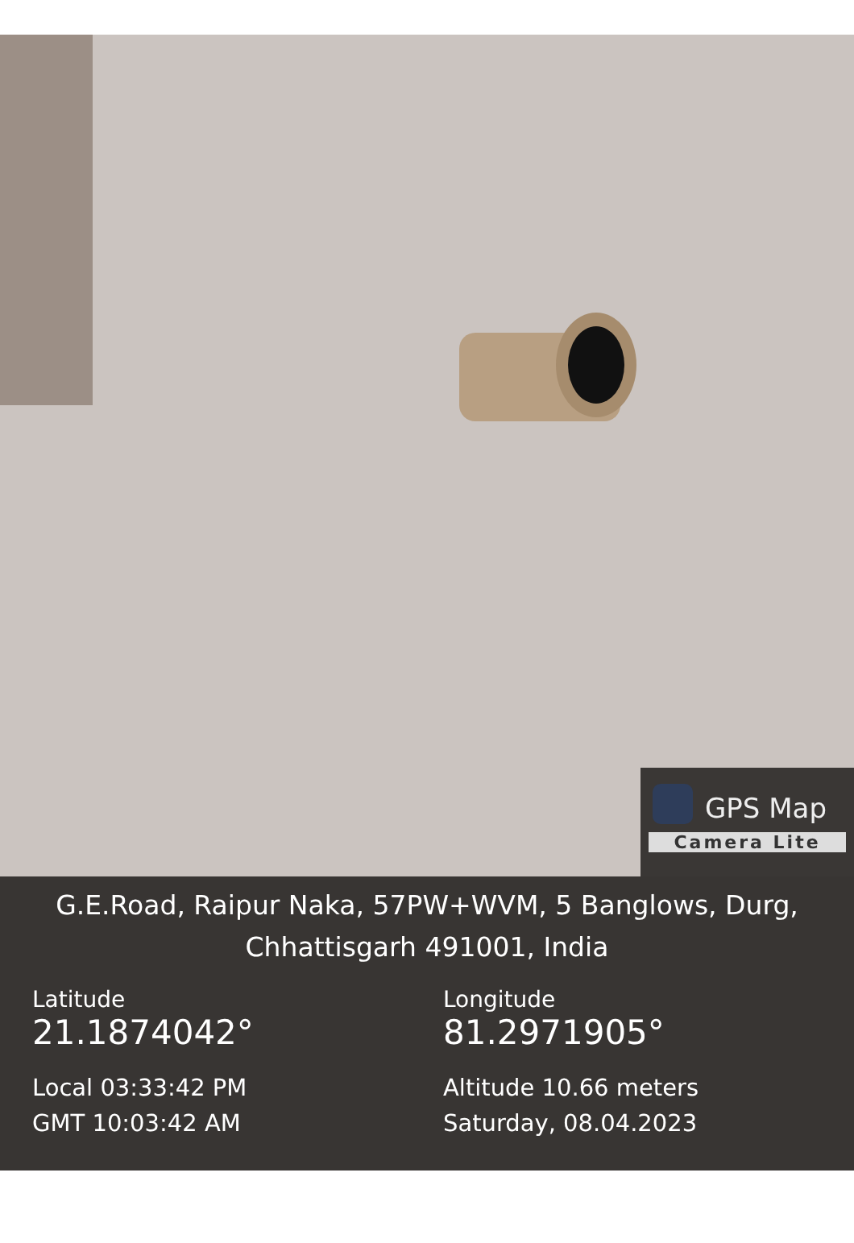GPS Map
Camera Lite
G.E.Road, Raipur Naka, 57PW+WVM, 5 Banglows, Durg,
Chhattisgarh 491001, India
Latitude
21.1874042°
Local 03:33:42 PM
GMT 10:03:42 AM
Longitude
81.2971905°
Altitude 10.66 meters
Saturday, 08.04.2023